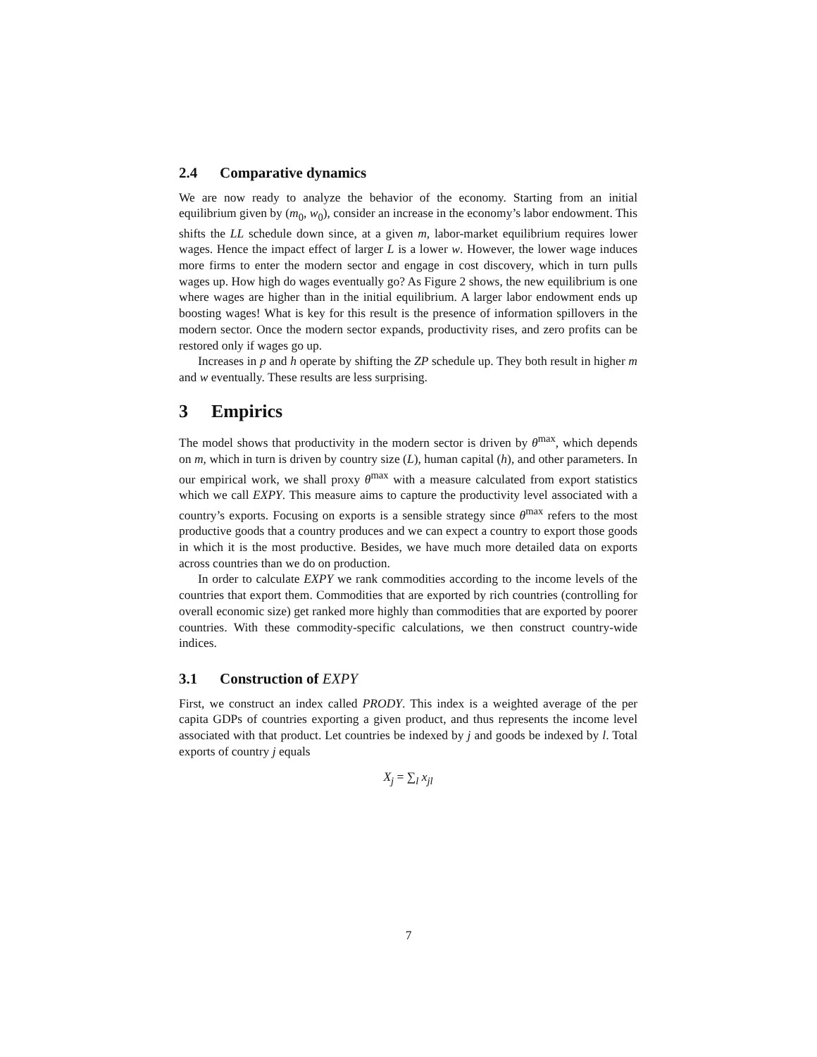2.4 Comparative dynamics
We are now ready to analyze the behavior of the economy. Starting from an initial equilibrium given by (m<sub>0</sub>, w<sub>0</sub>), consider an increase in the economy’s labor endowment. This shifts the LL schedule down since, at a given m, labor-market equilibrium requires lower wages. Hence the impact effect of larger L is a lower w. However, the lower wage induces more firms to enter the modern sector and engage in cost discovery, which in turn pulls wages up. How high do wages eventually go? As Figure 2 shows, the new equilibrium is one where wages are higher than in the initial equilibrium. A larger labor endowment ends up boosting wages! What is key for this result is the presence of information spillovers in the modern sector. Once the modern sector expands, productivity rises, and zero profits can be restored only if wages go up.
Increases in p and h operate by shifting the ZP schedule up. They both result in higher m and w eventually. These results are less surprising.
3 Empirics
The model shows that productivity in the modern sector is driven by θ<sup>max</sup>, which depends on m, which in turn is driven by country size (L), human capital (h), and other parameters. In our empirical work, we shall proxy θ<sup>max</sup> with a measure calculated from export statistics which we call EXPY. This measure aims to capture the productivity level associated with a country’s exports. Focusing on exports is a sensible strategy since θ<sup>max</sup> refers to the most productive goods that a country produces and we can expect a country to export those goods in which it is the most productive. Besides, we have much more detailed data on exports across countries than we do on production.
In order to calculate EXPY we rank commodities according to the income levels of the countries that export them. Commodities that are exported by rich countries (controlling for overall economic size) get ranked more highly than commodities that are exported by poorer countries. With these commodity-specific calculations, we then construct country-wide indices.
3.1 Construction of EXPY
First, we construct an index called PRODY. This index is a weighted average of the per capita GDPs of countries exporting a given product, and thus represents the income level associated with that product. Let countries be indexed by j and goods be indexed by l. Total exports of country j equals
X<sub>j</sub> = ∑<sub>l</sub> x<sub>jl</sub>
7